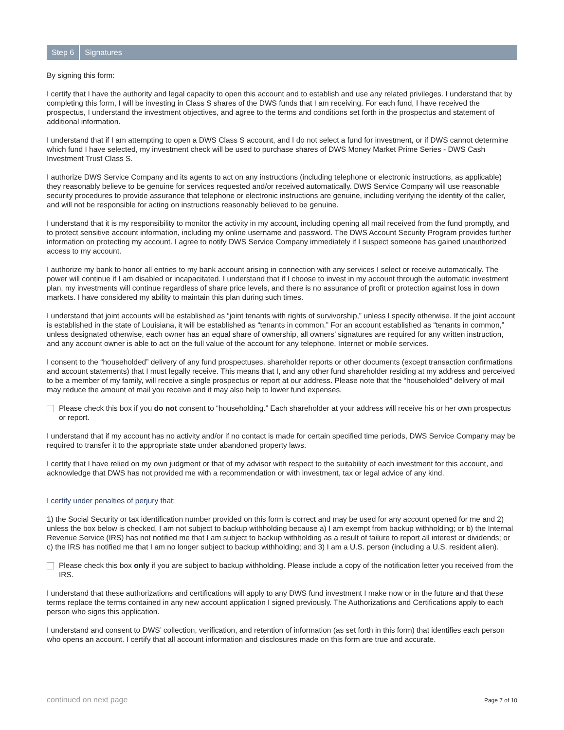Step 6 Signatures
By signing this form:
I certify that I have the authority and legal capacity to open this account and to establish and use any related privileges. I understand that by completing this form, I will be investing in Class S shares of the DWS funds that I am receiving. For each fund, I have received the prospectus, I understand the investment objectives, and agree to the terms and conditions set forth in the prospectus and statement of additional information.
I understand that if I am attempting to open a DWS Class S account, and I do not select a fund for investment, or if DWS cannot determine which fund I have selected, my investment check will be used to purchase shares of DWS Money Market Prime Series - DWS Cash Investment Trust Class S.
I authorize DWS Service Company and its agents to act on any instructions (including telephone or electronic instructions, as applicable) they reasonably believe to be genuine for services requested and/or received automatically. DWS Service Company will use reasonable security procedures to provide assurance that telephone or electronic instructions are genuine, including verifying the identity of the caller, and will not be responsible for acting on instructions reasonably believed to be genuine.
I understand that it is my responsibility to monitor the activity in my account, including opening all mail received from the fund promptly, and to protect sensitive account information, including my online username and password. The DWS Account Security Program provides further information on protecting my account. I agree to notify DWS Service Company immediately if I suspect someone has gained unauthorized access to my account.
I authorize my bank to honor all entries to my bank account arising in connection with any services I select or receive automatically. The power will continue if I am disabled or incapacitated. I understand that if I choose to invest in my account through the automatic investment plan, my investments will continue regardless of share price levels, and there is no assurance of profit or protection against loss in down markets. I have considered my ability to maintain this plan during such times.
I understand that joint accounts will be established as “joint tenants with rights of survivorship,” unless I specify otherwise. If the joint account is established in the state of Louisiana, it will be established as “tenants in common.” For an account established as “tenants in common,” unless designated otherwise, each owner has an equal share of ownership, all owners’ signatures are required for any written instruction, and any account owner is able to act on the full value of the account for any telephone, Internet or mobile services.
I consent to the “householded” delivery of any fund prospectuses, shareholder reports or other documents (except transaction confirmations and account statements) that I must legally receive. This means that I, and any other fund shareholder residing at my address and perceived to be a member of my family, will receive a single prospectus or report at our address. Please note that the “householded” delivery of mail may reduce the amount of mail you receive and it may also help to lower fund expenses.
Please check this box if you do not consent to “householding.” Each shareholder at your address will receive his or her own prospectus or report.
I understand that if my account has no activity and/or if no contact is made for certain specified time periods, DWS Service Company may be required to transfer it to the appropriate state under abandoned property laws.
I certify that I have relied on my own judgment or that of my advisor with respect to the suitability of each investment for this account, and acknowledge that DWS has not provided me with a recommendation or with investment, tax or legal advice of any kind.
I certify under penalties of perjury that:
1) the Social Security or tax identification number provided on this form is correct and may be used for any account opened for me and 2) unless the box below is checked, I am not subject to backup withholding because a) I am exempt from backup withholding; or b) the Internal Revenue Service (IRS) has not notified me that I am subject to backup withholding as a result of failure to report all interest or dividends; or c) the IRS has notified me that I am no longer subject to backup withholding; and 3) I am a U.S. person (including a U.S. resident alien).
Please check this box only if you are subject to backup withholding. Please include a copy of the notification letter you received from the IRS.
I understand that these authorizations and certifications will apply to any DWS fund investment I make now or in the future and that these terms replace the terms contained in any new account application I signed previously. The Authorizations and Certifications apply to each person who signs this application.
I understand and consent to DWS’ collection, verification, and retention of information (as set forth in this form) that identifies each person who opens an account. I certify that all account information and disclosures made on this form are true and accurate.
continued on next page Page 7 of 10